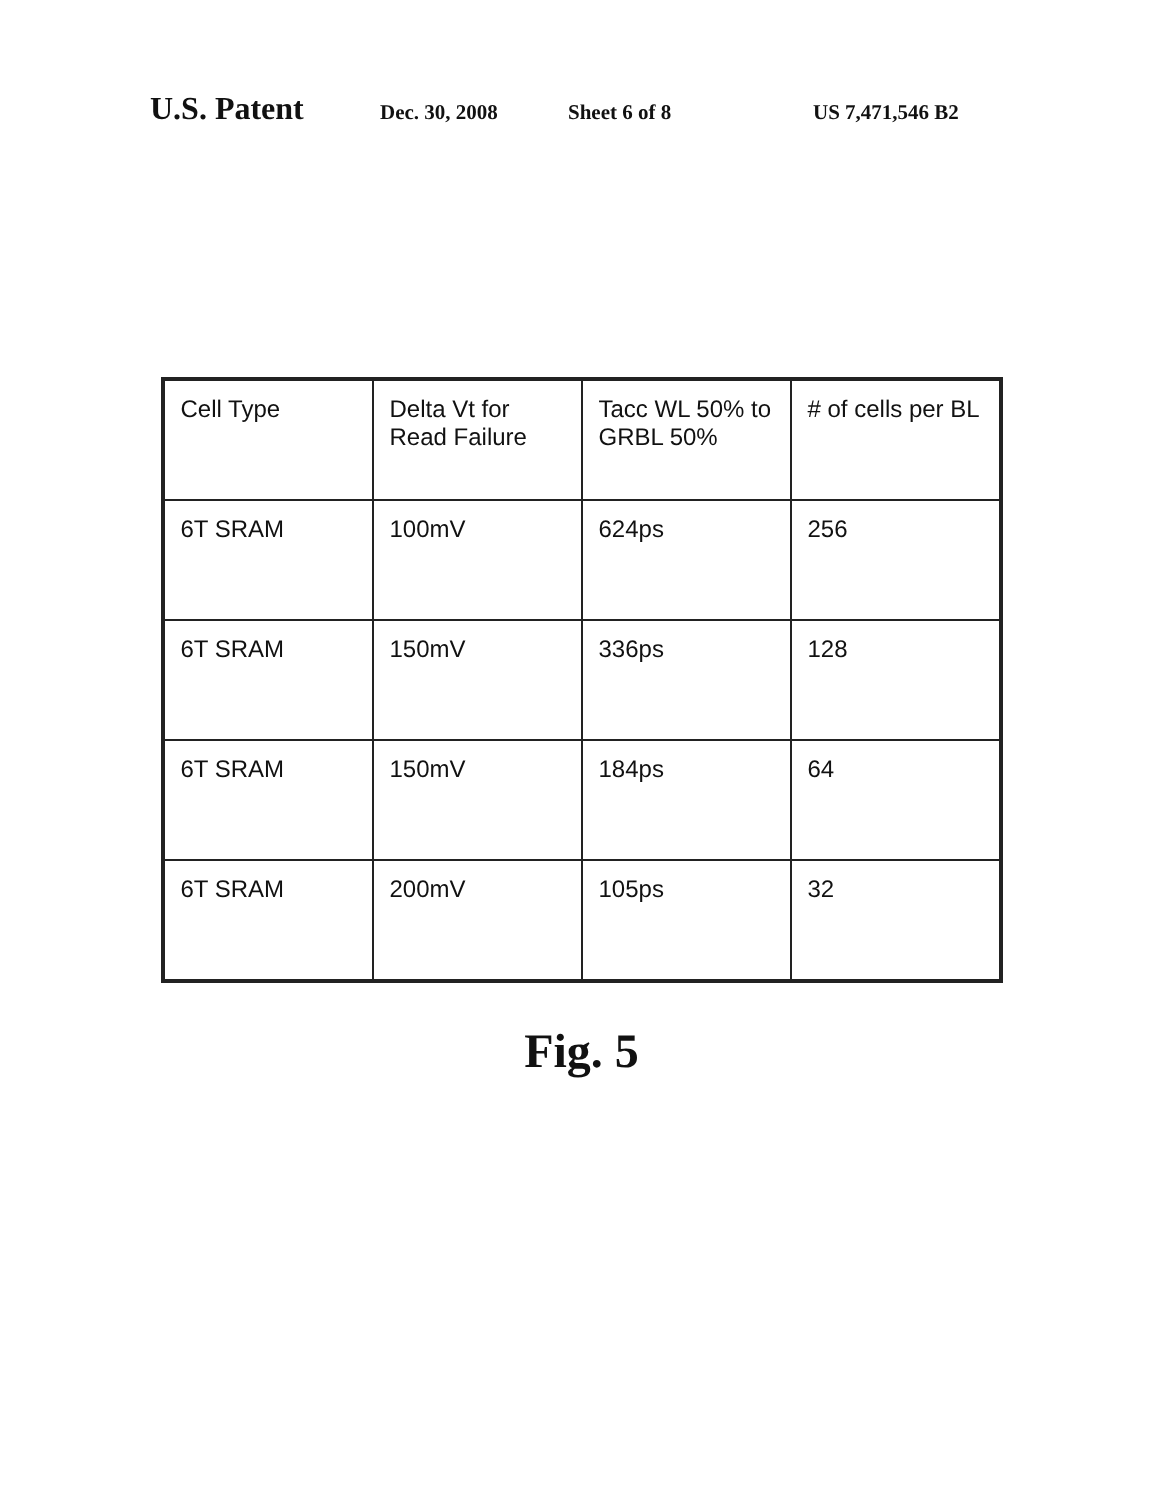U.S. Patent Dec. 30, 2008 Sheet 6 of 8 US 7,471,546 B2
| Cell Type | Delta Vt for Read Failure | Tacc WL 50% to GRBL 50% | # of cells per BL |
| --- | --- | --- | --- |
| 6T SRAM | 100mV | 624ps | 256 |
| 6T SRAM | 150mV | 336ps | 128 |
| 6T SRAM | 150mV | 184ps | 64 |
| 6T SRAM | 200mV | 105ps | 32 |
Fig. 5